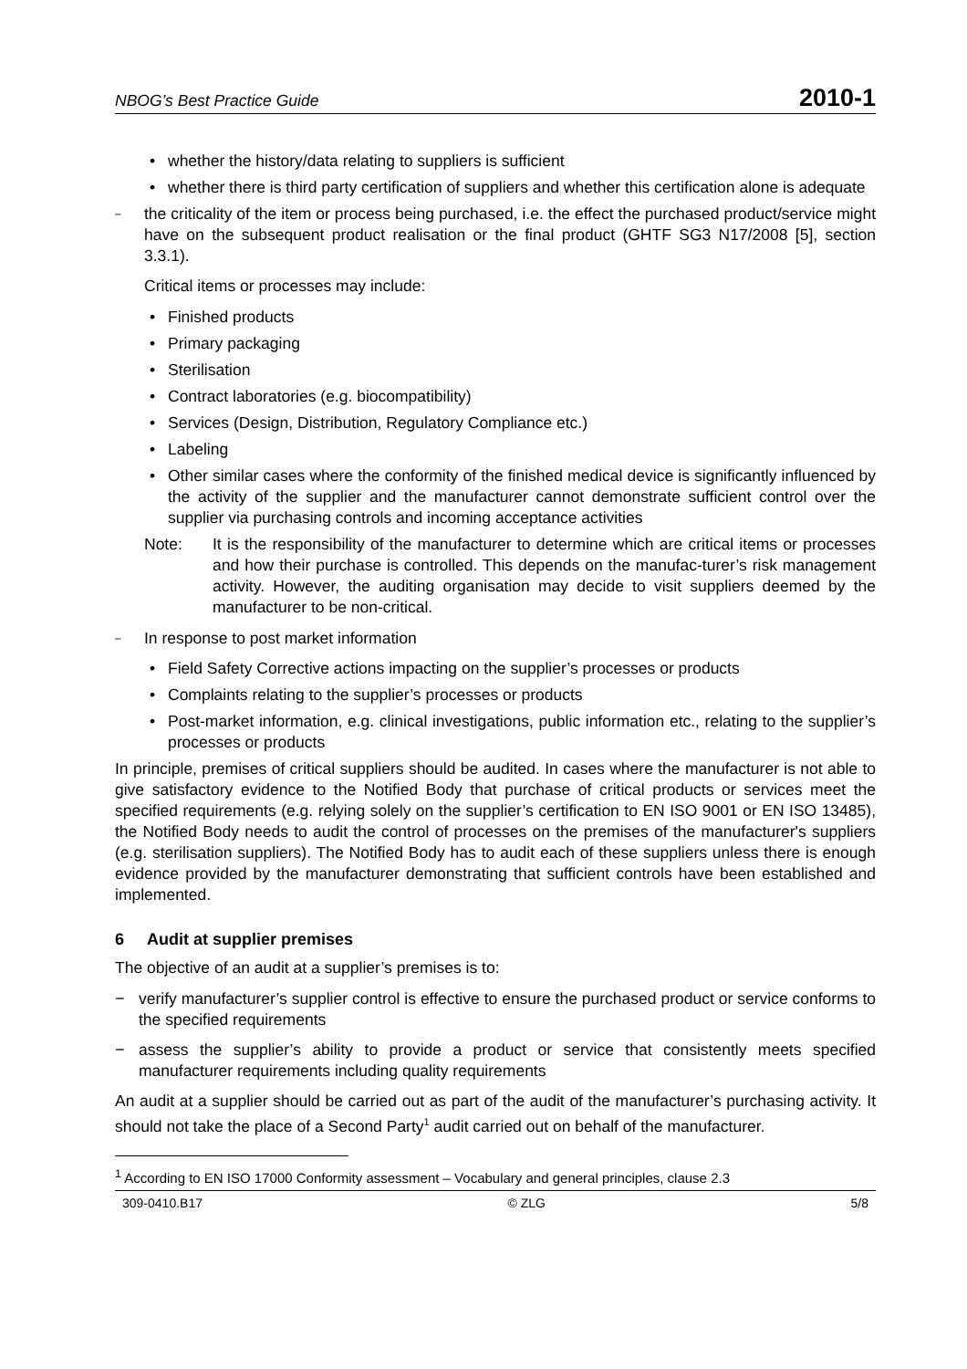NBOG’s Best Practice Guide 2010-1
whether the history/data relating to suppliers is sufficient
whether there is third party certification of suppliers and whether this certification alone is adequate
– the criticality of the item or process being purchased, i.e. the effect the purchased product/service might have on the subsequent product realisation or the final product (GHTF SG3 N17/2008 [5], section 3.3.1).
Critical items or processes may include:
Finished products
Primary packaging
Sterilisation
Contract laboratories (e.g. biocompatibility)
Services (Design, Distribution, Regulatory Compliance etc.)
Labeling
Other similar cases where the conformity of the finished medical device is significantly influenced by the activity of the supplier and the manufacturer cannot demonstrate sufficient control over the supplier via purchasing controls and incoming acceptance activities
Note: It is the responsibility of the manufacturer to determine which are critical items or processes and how their purchase is controlled. This depends on the manufac-turer’s risk management activity. However, the auditing organisation may decide to visit suppliers deemed by the manufacturer to be non-critical.
– In response to post market information
Field Safety Corrective actions impacting on the supplier’s processes or products
Complaints relating to the supplier’s processes or products
Post-market information, e.g. clinical investigations, public information etc., relating to the supplier’s processes or products
In principle, premises of critical suppliers should be audited. In cases where the manufacturer is not able to give satisfactory evidence to the Notified Body that purchase of critical products or services meet the specified requirements (e.g. relying solely on the supplier’s certification to EN ISO 9001 or EN ISO 13485), the Notified Body needs to audit the control of processes on the premises of the manufacturer's suppliers (e.g. sterilisation suppliers). The Notified Body has to audit each of these suppliers unless there is enough evidence provided by the manufacturer demonstrating that sufficient controls have been established and implemented.
6 Audit at supplier premises
The objective of an audit at a supplier’s premises is to:
− verify manufacturer’s supplier control is effective to ensure the purchased product or service conforms to the specified requirements
− assess the supplier’s ability to provide a product or service that consistently meets specified manufacturer requirements including quality requirements
An audit at a supplier should be carried out as part of the audit of the manufacturer’s purchasing activity. It should not take the place of a Second Party<sup>1</sup> audit carried out on behalf of the manufacturer.
<sup>1</sup> According to EN ISO 17000 Conformity assessment – Vocabulary and general principles, clause 2.3
309-0410.B17 © ZLG 5/8